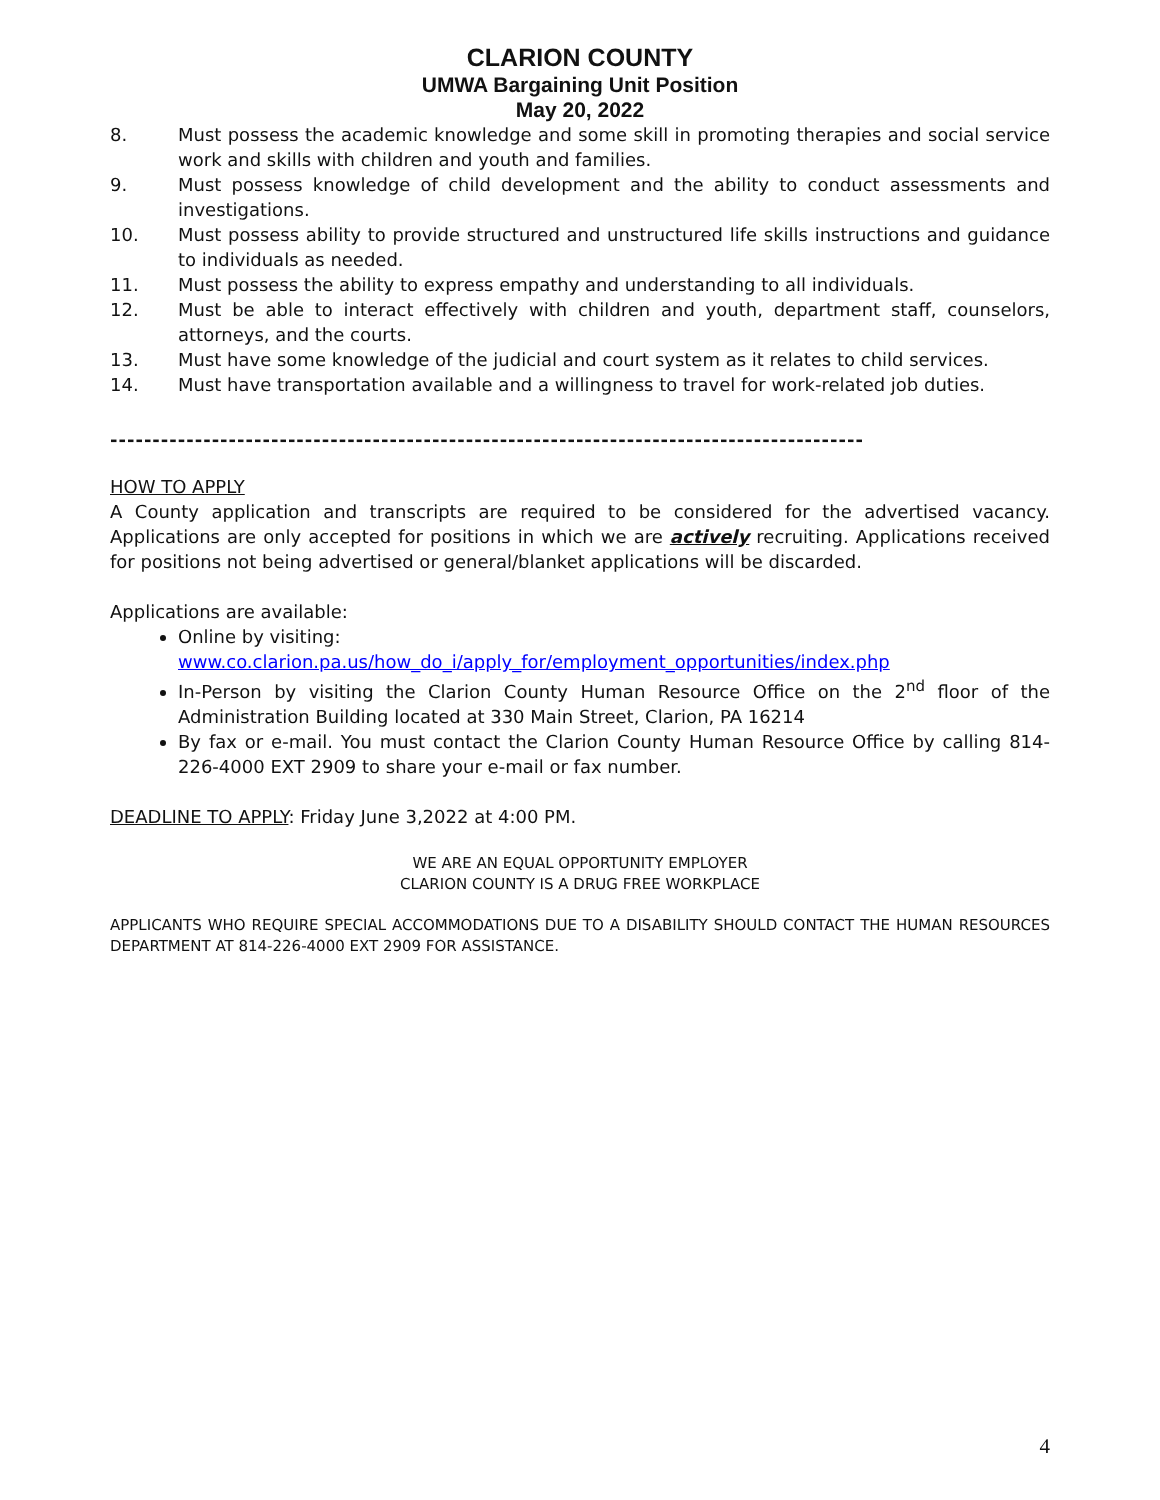CLARION COUNTY
UMWA Bargaining Unit Position
May 20, 2022
8. Must possess the academic knowledge and some skill in promoting therapies and social service work and skills with children and youth and families.
9. Must possess knowledge of child development and the ability to conduct assessments and investigations.
10. Must possess ability to provide structured and unstructured life skills instructions and guidance to individuals as needed.
11. Must possess the ability to express empathy and understanding to all individuals.
12. Must be able to interact effectively with children and youth, department staff, counselors, attorneys, and the courts.
13. Must have some knowledge of the judicial and court system as it relates to child services.
14. Must have transportation available and a willingness to travel for work-related job duties.
-----------------------------------------------------------------------------------------
HOW TO APPLY
A County application and transcripts are required to be considered for the advertised vacancy. Applications are only accepted for positions in which we are actively recruiting. Applications received for positions not being advertised or general/blanket applications will be discarded.
Applications are available:
Online by visiting:
www.co.clarion.pa.us/how_do_i/apply_for/employment_opportunities/index.php
In-Person by visiting the Clarion County Human Resource Office on the 2<sup>nd</sup> floor of the Administration Building located at 330 Main Street, Clarion, PA 16214
By fax or e-mail. You must contact the Clarion County Human Resource Office by calling 814-226-4000 EXT 2909 to share your e-mail or fax number.
DEADLINE TO APPLY: Friday June 3,2022 at 4:00 PM.
WE ARE AN EQUAL OPPORTUNITY EMPLOYER
CLARION COUNTY IS A DRUG FREE WORKPLACE
APPLICANTS WHO REQUIRE SPECIAL ACCOMMODATIONS DUE TO A DISABILITY SHOULD CONTACT THE HUMAN RESOURCES DEPARTMENT AT 814-226-4000 EXT 2909 FOR ASSISTANCE.
4